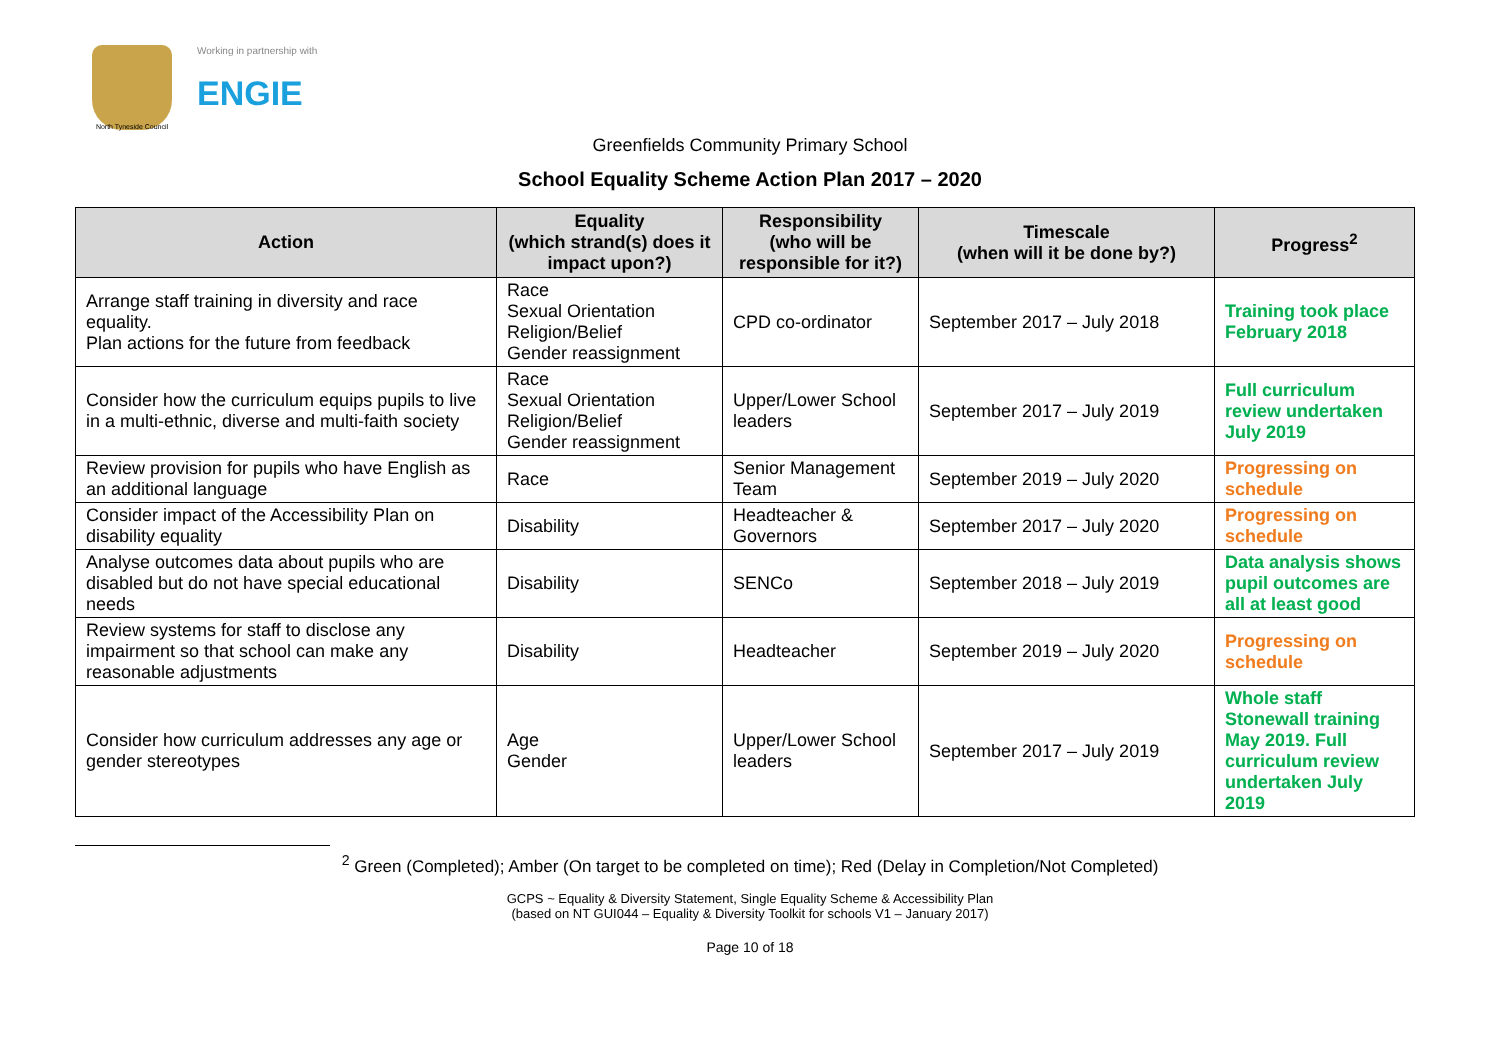North Tyneside Council
Working in partnership with
ENGIE
Greenfields Community Primary School
School Equality Scheme Action Plan 2017 – 2020
| Action | Equality (which strand(s) does it impact upon?) | Responsibility (who will be responsible for it?) | Timescale (when will it be done by?) | Progress<sup>2</sup> |
| --- | --- | --- | --- | --- |
| Arrange staff training in diversity and race equality. Plan actions for the future from feedback | Race Sexual Orientation Religion/Belief Gender reassignment | CPD co-ordinator | September 2017 – July 2018 | Training took place February 2018 |
| Consider how the curriculum equips pupils to live in a multi-ethnic, diverse and multi-faith society | Race Sexual Orientation Religion/Belief Gender reassignment | Upper/Lower School leaders | September 2017 – July 2019 | Full curriculum review undertaken July 2019 |
| Review provision for pupils who have English as an additional language | Race | Senior Management Team | September 2019 – July 2020 | Progressing on schedule |
| Consider impact of the Accessibility Plan on disability equality | Disability | Headteacher & Governors | September 2017 – July 2020 | Progressing on schedule |
| Analyse outcomes data about pupils who are disabled but do not have special educational needs | Disability | SENCo | September 2018 – July 2019 | Data analysis shows pupil outcomes are all at least good |
| Review systems for staff to disclose any impairment so that school can make any reasonable adjustments | Disability | Headteacher | September 2019 – July 2020 | Progressing on schedule |
| Consider how curriculum addresses any age or gender stereotypes | Age Gender | Upper/Lower School leaders | September 2017 – July 2019 | Whole staff Stonewall training May 2019. Full curriculum review undertaken July 2019 |
<sup>2</sup> Green (Completed); Amber (On target to be completed on time); Red (Delay in Completion/Not Completed)
GCPS ~ Equality & Diversity Statement, Single Equality Scheme & Accessibility Plan
(based on NT GUI044 – Equality & Diversity Toolkit for schools V1 – January 2017)
Page 10 of 18